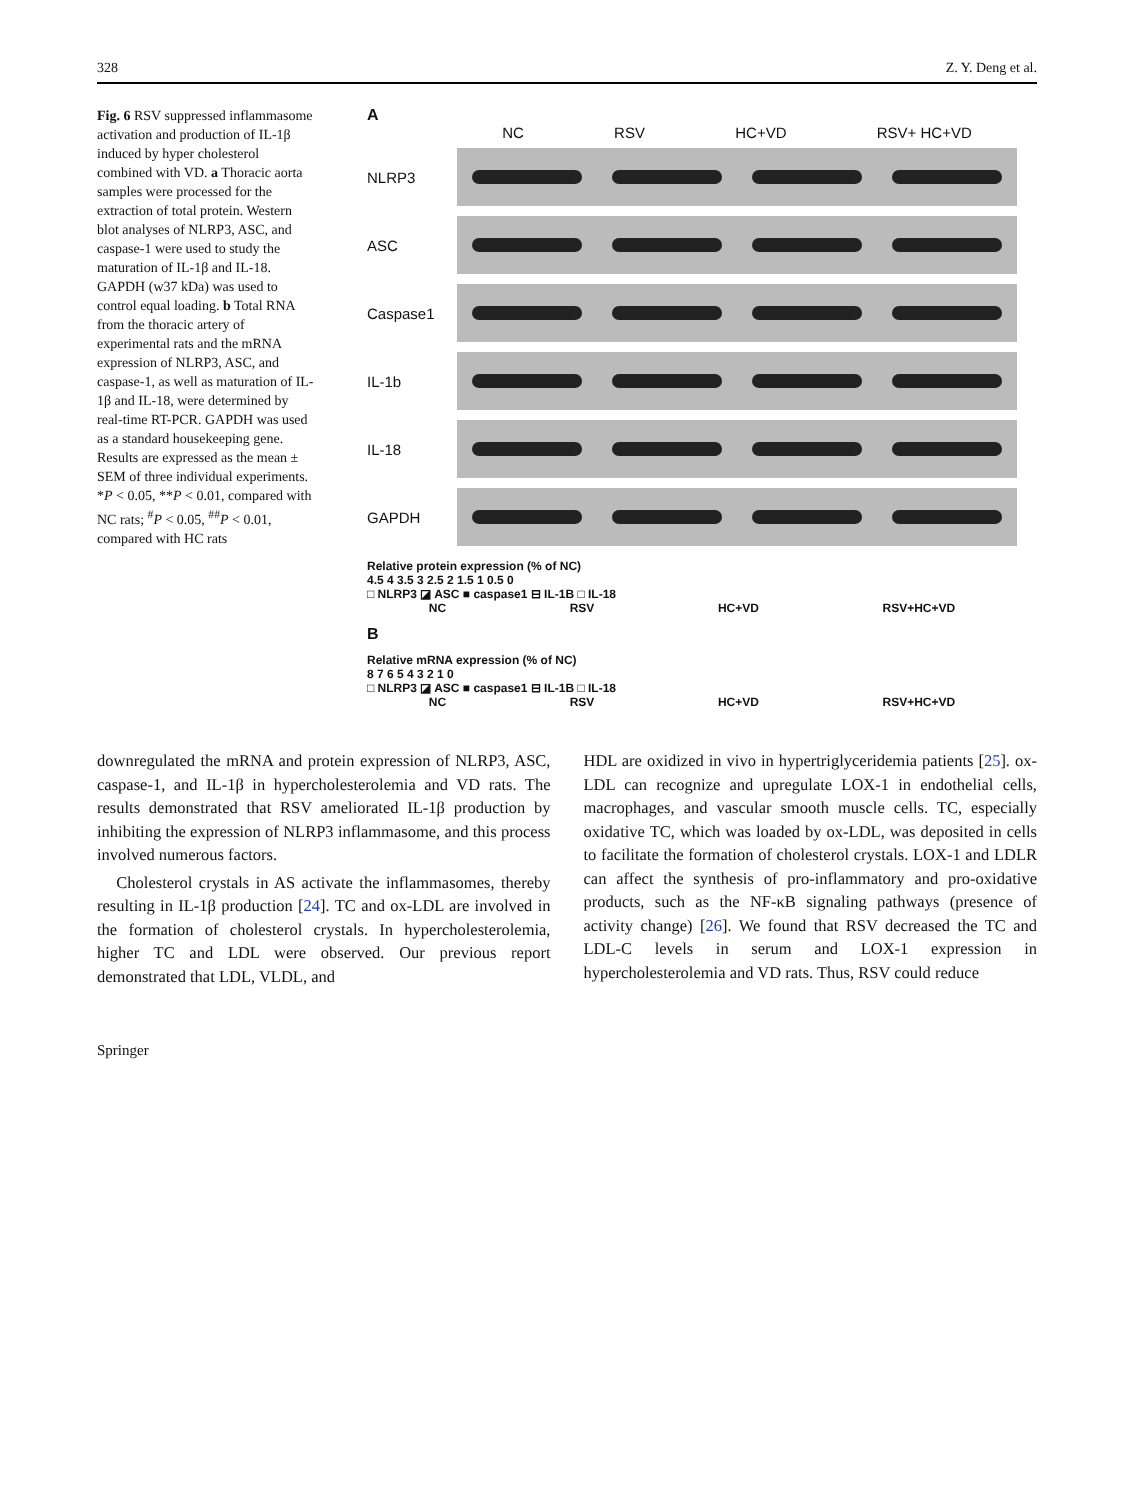328 Z. Y. Deng et al.
Fig. 6 RSV suppressed inflammasome activation and production of IL-1β induced by hyper cholesterol combined with VD. a Thoracic aorta samples were processed for the extraction of total protein. Western blot analyses of NLRP3, ASC, and caspase-1 were used to study the maturation of IL-1β and IL-18. GAPDH (w37 kDa) was used to control equal loading. b Total RNA from the thoracic artery of experimental rats and the mRNA expression of NLRP3, ASC, and caspase-1, as well as maturation of IL-1β and IL-18, were determined by real-time RT-PCR. GAPDH was used as a standard housekeeping gene. Results are expressed as the mean ± SEM of three individual experiments. *P < 0.05, **P < 0.01, compared with NC rats; <sup>#</sup>P < 0.05, <sup>##</sup>P < 0.01, compared with HC rats
A
NC RSV HC+VD RSV+ HC+VD
NLRP3
ASC
Caspase1
IL-1b
IL-18
GAPDH
Relative protein expression (% of NC)
4.5 4 3.5 3 2.5 2 1.5 1 0.5 0
□ NLRP3 ◪ ASC ■ caspase1 ⊟ IL-1B □ IL-18
NC RSV HC+VD RSV+HC+VD
B
Relative mRNA expression (% of NC)
8 7 6 5 4 3 2 1 0
□ NLRP3 ◪ ASC ■ caspase1 ⊟ IL-1B □ IL-18
NC RSV HC+VD RSV+HC+VD
downregulated the mRNA and protein expression of NLRP3, ASC, caspase-1, and IL-1β in hypercholesterolemia and VD rats. The results demonstrated that RSV ameliorated IL-1β production by inhibiting the expression of NLRP3 inflammasome, and this process involved numerous factors.
Cholesterol crystals in AS activate the inflammasomes, thereby resulting in IL-1β production [24]. TC and ox-LDL are involved in the formation of cholesterol crystals. In hypercholesterolemia, higher TC and LDL were observed. Our previous report demonstrated that LDL, VLDL, and
HDL are oxidized in vivo in hypertriglyceridemia patients [25]. ox-LDL can recognize and upregulate LOX-1 in endothelial cells, macrophages, and vascular smooth muscle cells. TC, especially oxidative TC, which was loaded by ox-LDL, was deposited in cells to facilitate the formation of cholesterol crystals. LOX-1 and LDLR can affect the synthesis of pro-inflammatory and pro-oxidative products, such as the NF-κB signaling pathways (presence of activity change) [26]. We found that RSV decreased the TC and LDL-C levels in serum and LOX-1 expression in hypercholesterolemia and VD rats. Thus, RSV could reduce
Springer